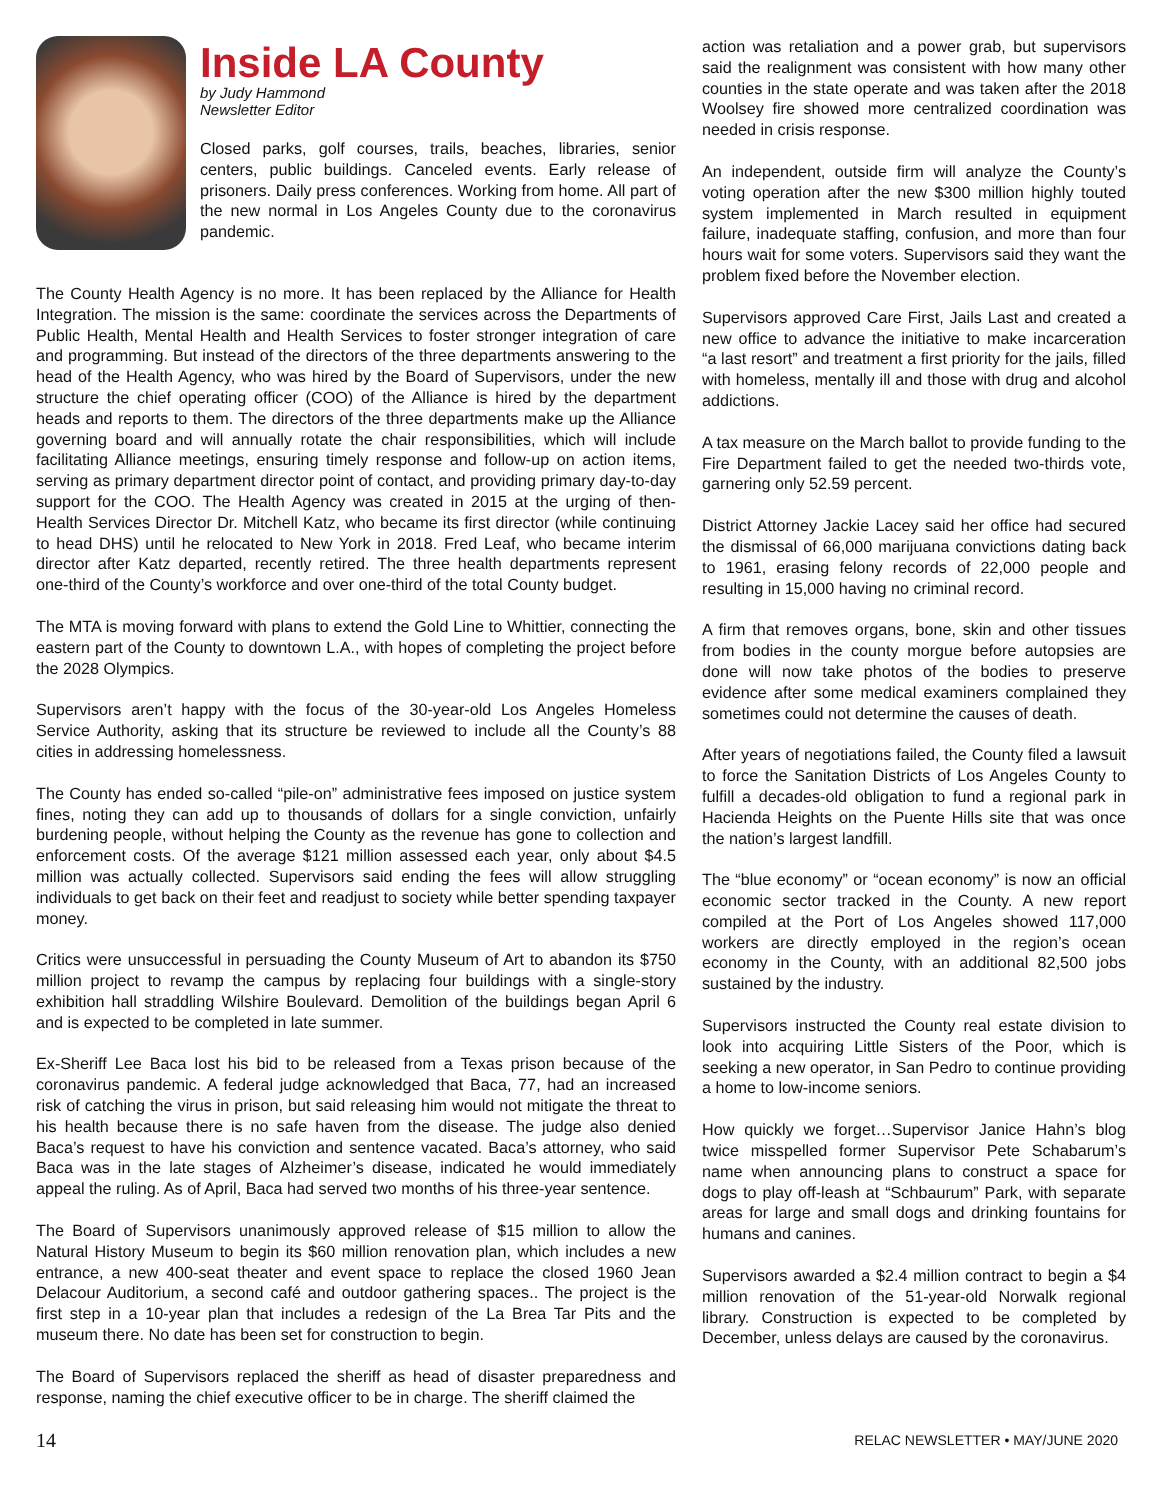Inside LA County
by Judy Hammond
Newsletter Editor
Closed parks, golf courses, trails, beaches, libraries, senior centers, public buildings. Canceled events. Early release of prisoners. Daily press conferences. Working from home. All part of the new normal in Los Angeles County due to the coronavirus pandemic.
The County Health Agency is no more. It has been replaced by the Alliance for Health Integration. The mission is the same: coordinate the services across the Departments of Public Health, Mental Health and Health Services to foster stronger integration of care and programming. But instead of the directors of the three departments answering to the head of the Health Agency, who was hired by the Board of Supervisors, under the new structure the chief operating officer (COO) of the Alliance is hired by the department heads and reports to them. The directors of the three departments make up the Alliance governing board and will annually rotate the chair responsibilities, which will include facilitating Alliance meetings, ensuring timely response and follow-up on action items, serving as primary department director point of contact, and providing primary day-to-day support for the COO. The Health Agency was created in 2015 at the urging of then-Health Services Director Dr. Mitchell Katz, who became its first director (while continuing to head DHS) until he relocated to New York in 2018. Fred Leaf, who became interim director after Katz departed, recently retired. The three health departments represent one-third of the County’s workforce and over one-third of the total County budget.
The MTA is moving forward with plans to extend the Gold Line to Whittier, connecting the eastern part of the County to downtown L.A., with hopes of completing the project before the 2028 Olympics.
Supervisors aren’t happy with the focus of the 30-year-old Los Angeles Homeless Service Authority, asking that its structure be reviewed to include all the County’s 88 cities in addressing homelessness.
The County has ended so-called “pile-on” administrative fees imposed on justice system fines, noting they can add up to thousands of dollars for a single conviction, unfairly burdening people, without helping the County as the revenue has gone to collection and enforcement costs. Of the average $121 million assessed each year, only about $4.5 million was actually collected. Supervisors said ending the fees will allow struggling individuals to get back on their feet and readjust to society while better spending taxpayer money.
Critics were unsuccessful in persuading the County Museum of Art to abandon its $750 million project to revamp the campus by replacing four buildings with a single-story exhibition hall straddling Wilshire Boulevard. Demolition of the buildings began April 6 and is expected to be completed in late summer.
Ex-Sheriff Lee Baca lost his bid to be released from a Texas prison because of the coronavirus pandemic. A federal judge acknowledged that Baca, 77, had an increased risk of catching the virus in prison, but said releasing him would not mitigate the threat to his health because there is no safe haven from the disease. The judge also denied Baca’s request to have his conviction and sentence vacated. Baca’s attorney, who said Baca was in the late stages of Alzheimer’s disease, indicated he would immediately appeal the ruling. As of April, Baca had served two months of his three-year sentence.
The Board of Supervisors unanimously approved release of $15 million to allow the Natural History Museum to begin its $60 million renovation plan, which includes a new entrance, a new 400-seat theater and event space to replace the closed 1960 Jean Delacour Auditorium, a second café and outdoor gathering spaces.. The project is the first step in a 10-year plan that includes a redesign of the La Brea Tar Pits and the museum there. No date has been set for construction to begin.
The Board of Supervisors replaced the sheriff as head of disaster preparedness and response, naming the chief executive officer to be in charge. The sheriff claimed the
action was retaliation and a power grab, but supervisors said the realignment was consistent with how many other counties in the state operate and was taken after the 2018 Woolsey fire showed more centralized coordination was needed in crisis response.
An independent, outside firm will analyze the County’s voting operation after the new $300 million highly touted system implemented in March resulted in equipment failure, inadequate staffing, confusion, and more than four hours wait for some voters. Supervisors said they want the problem fixed before the November election.
Supervisors approved Care First, Jails Last and created a new office to advance the initiative to make incarceration “a last resort” and treatment a first priority for the jails, filled with homeless, mentally ill and those with drug and alcohol addictions.
A tax measure on the March ballot to provide funding to the Fire Department failed to get the needed two-thirds vote, garnering only 52.59 percent.
District Attorney Jackie Lacey said her office had secured the dismissal of 66,000 marijuana convictions dating back to 1961, erasing felony records of 22,000 people and resulting in 15,000 having no criminal record.
A firm that removes organs, bone, skin and other tissues from bodies in the county morgue before autopsies are done will now take photos of the bodies to preserve evidence after some medical examiners complained they sometimes could not determine the causes of death.
After years of negotiations failed, the County filed a lawsuit to force the Sanitation Districts of Los Angeles County to fulfill a decades-old obligation to fund a regional park in Hacienda Heights on the Puente Hills site that was once the nation’s largest landfill.
The “blue economy” or “ocean economy” is now an official economic sector tracked in the County. A new report compiled at the Port of Los Angeles showed 117,000 workers are directly employed in the region’s ocean economy in the County, with an additional 82,500 jobs sustained by the industry.
Supervisors instructed the County real estate division to look into acquiring Little Sisters of the Poor, which is seeking a new operator, in San Pedro to continue providing a home to low-income seniors.
How quickly we forget…Supervisor Janice Hahn’s blog twice misspelled former Supervisor Pete Schabarum’s name when announcing plans to construct a space for dogs to play off-leash at “Schbaurum” Park, with separate areas for large and small dogs and drinking fountains for humans and canines.
Supervisors awarded a $2.4 million contract to begin a $4 million renovation of the 51-year-old Norwalk regional library. Construction is expected to be completed by December, unless delays are caused by the coronavirus.
14 RELAC NEWSLETTER • MAY/JUNE 2020